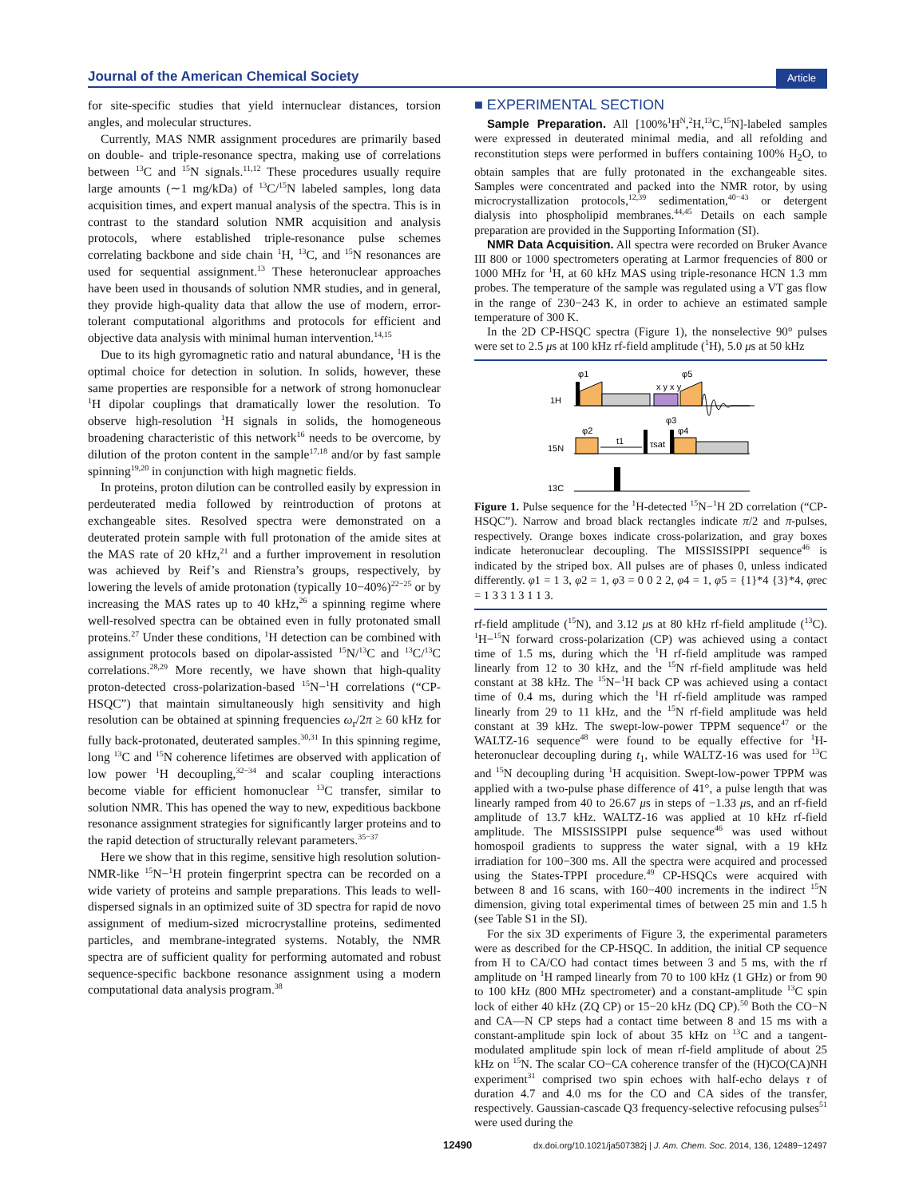Journal of the American Chemical Society Article
for site-specific studies that yield internuclear distances, torsion angles, and molecular structures.
Currently, MAS NMR assignment procedures are primarily based on double- and triple-resonance spectra, making use of correlations between <sup>13</sup>C and <sup>15</sup>N signals.<sup>11,12</sup> These procedures usually require large amounts (∼1 mg/kDa) of <sup>13</sup>C/<sup>15</sup>N labeled samples, long data acquisition times, and expert manual analysis of the spectra. This is in contrast to the standard solution NMR acquisition and analysis protocols, where established triple-resonance pulse schemes correlating backbone and side chain <sup>1</sup>H, <sup>13</sup>C, and <sup>15</sup>N resonances are used for sequential assignment.<sup>13</sup> These heteronuclear approaches have been used in thousands of solution NMR studies, and in general, they provide high-quality data that allow the use of modern, error-tolerant computational algorithms and protocols for efficient and objective data analysis with minimal human intervention.<sup>14,15</sup>
Due to its high gyromagnetic ratio and natural abundance, <sup>1</sup>H is the optimal choice for detection in solution. In solids, however, these same properties are responsible for a network of strong homonuclear <sup>1</sup>H dipolar couplings that dramatically lower the resolution. To observe high-resolution <sup>1</sup>H signals in solids, the homogeneous broadening characteristic of this network<sup>16</sup> needs to be overcome, by dilution of the proton content in the sample<sup>17,18</sup> and/or by fast sample spinning<sup>19,20</sup> in conjunction with high magnetic fields.
In proteins, proton dilution can be controlled easily by expression in perdeuterated media followed by reintroduction of protons at exchangeable sites. Resolved spectra were demonstrated on a deuterated protein sample with full protonation of the amide sites at the MAS rate of 20 kHz,<sup>21</sup> and a further improvement in resolution was achieved by Reif’s and Rienstra’s groups, respectively, by lowering the levels of amide protonation (typically 10−40%)<sup>22−25</sup> or by increasing the MAS rates up to 40 kHz,<sup>26</sup> a spinning regime where well-resolved spectra can be obtained even in fully protonated small proteins.<sup>27</sup> Under these conditions, <sup>1</sup>H detection can be combined with assignment protocols based on dipolar-assisted <sup>15</sup>N/<sup>13</sup>C and <sup>13</sup>C/<sup>13</sup>C correlations.<sup>28,29</sup> More recently, we have shown that high-quality proton-detected cross-polarization-based <sup>15</sup>N−<sup>1</sup>H correlations (“CP-HSQC”) that maintain simultaneously high sensitivity and high resolution can be obtained at spinning frequencies ω<sub>r</sub>/2π ≥ 60 kHz for fully back-protonated, deuterated samples.<sup>30,31</sup> In this spinning regime, long <sup>13</sup>C and <sup>15</sup>N coherence lifetimes are observed with application of low power <sup>1</sup>H decoupling,<sup>32−34</sup> and scalar coupling interactions become viable for efficient homonuclear <sup>13</sup>C transfer, similar to solution NMR. This has opened the way to new, expeditious backbone resonance assignment strategies for significantly larger proteins and to the rapid detection of structurally relevant parameters.<sup>35−37</sup>
Here we show that in this regime, sensitive high resolution solution-NMR-like <sup>15</sup>N−<sup>1</sup>H protein fingerprint spectra can be recorded on a wide variety of proteins and sample preparations. This leads to well-dispersed signals in an optimized suite of 3D spectra for rapid de novo assignment of medium-sized microcrystalline proteins, sedimented particles, and membrane-integrated systems. Notably, the NMR spectra are of sufficient quality for performing automated and robust sequence-specific backbone resonance assignment using a modern computational data analysis program.<sup>38</sup>
■ EXPERIMENTAL SECTION
Sample Preparation. All [100%<sup>1</sup>H<sup>N</sup>,<sup>2</sup>H,<sup>13</sup>C,<sup>15</sup>N]-labeled samples were expressed in deuterated minimal media, and all refolding and reconstitution steps were performed in buffers containing 100% H<sub>2</sub>O, to obtain samples that are fully protonated in the exchangeable sites. Samples were concentrated and packed into the NMR rotor, by using microcrystallization protocols,<sup>12,39</sup> sedimentation,<sup>40−43</sup> or detergent dialysis into phospholipid membranes.<sup>44,45</sup> Details on each sample preparation are provided in the Supporting Information (SI).
NMR Data Acquisition. All spectra were recorded on Bruker Avance III 800 or 1000 spectrometers operating at Larmor frequencies of 800 or 1000 MHz for <sup>1</sup>H, at 60 kHz MAS using triple-resonance HCN 1.3 mm probes. The temperature of the sample was regulated using a VT gas flow in the range of 230−243 K, in order to achieve an estimated sample temperature of 300 K.
In the 2D CP-HSQC spectra (Figure 1), the nonselective 90° pulses were set to 2.5 μs at 100 kHz rf-field amplitude (<sup>1</sup>H), 5.0 μs at 50 kHz
1H
15N
13C
φ1
φ5
x y x y
φ2
t1
τsat
φ4
φ3
Figure 1. Pulse sequence for the <sup>1</sup>H-detected <sup>15</sup>N−<sup>1</sup>H 2D correlation (“CP-HSQC”). Narrow and broad black rectangles indicate π/2 and π-pulses, respectively. Orange boxes indicate cross-polarization, and gray boxes indicate heteronuclear decoupling. The MISSISSIPPI sequence<sup>46</sup> is indicated by the striped box. All pulses are of phases 0, unless indicated differently. φ1 = 1 3, φ2 = 1, φ3 = 0 0 2 2, φ4 = 1, φ5 = {1}*4 {3}*4, φrec = 1 3 3 1 3 1 1 3.
rf-field amplitude (<sup>15</sup>N), and 3.12 μs at 80 kHz rf-field amplitude (<sup>13</sup>C). <sup>1</sup>H−<sup>15</sup>N forward cross-polarization (CP) was achieved using a contact time of 1.5 ms, during which the <sup>1</sup>H rf-field amplitude was ramped linearly from 12 to 30 kHz, and the <sup>15</sup>N rf-field amplitude was held constant at 38 kHz. The <sup>15</sup>N−<sup>1</sup>H back CP was achieved using a contact time of 0.4 ms, during which the <sup>1</sup>H rf-field amplitude was ramped linearly from 29 to 11 kHz, and the <sup>15</sup>N rf-field amplitude was held constant at 39 kHz. The swept-low-power TPPM sequence<sup>47</sup> or the WALTZ-16 sequence<sup>48</sup> were found to be equally effective for <sup>1</sup>H-heteronuclear decoupling during t<sub>1</sub>, while WALTZ-16 was used for <sup>13</sup>C and <sup>15</sup>N decoupling during <sup>1</sup>H acquisition. Swept-low-power TPPM was applied with a two-pulse phase difference of 41°, a pulse length that was linearly ramped from 40 to 26.67 μs in steps of −1.33 μs, and an rf-field amplitude of 13.7 kHz. WALTZ-16 was applied at 10 kHz rf-field amplitude. The MISSISSIPPI pulse sequence<sup>46</sup> was used without homospoil gradients to suppress the water signal, with a 19 kHz irradiation for 100−300 ms. All the spectra were acquired and processed using the States-TPPI procedure.<sup>49</sup> CP-HSQCs were acquired with between 8 and 16 scans, with 160−400 increments in the indirect <sup>15</sup>N dimension, giving total experimental times of between 25 min and 1.5 h (see Table S1 in the SI).
For the six 3D experiments of Figure 3, the experimental parameters were as described for the CP-HSQC. In addition, the initial CP sequence from H to CA/CO had contact times between 3 and 5 ms, with the rf amplitude on <sup>1</sup>H ramped linearly from 70 to 100 kHz (1 GHz) or from 90 to 100 kHz (800 MHz spectrometer) and a constant-amplitude <sup>13</sup>C spin lock of either 40 kHz (ZQ CP) or 15−20 kHz (DQ CP).<sup>50</sup> Both the CO−N and CA—N CP steps had a contact time between 8 and 15 ms with a constant-amplitude spin lock of about 35 kHz on <sup>13</sup>C and a tangent-modulated amplitude spin lock of mean rf-field amplitude of about 25 kHz on <sup>15</sup>N. The scalar CO−CA coherence transfer of the (H)CO(CA)NH experiment<sup>31</sup> comprised two spin echoes with half-echo delays τ of duration 4.7 and 4.0 ms for the CO and CA sides of the transfer, respectively. Gaussian-cascade Q3 frequency-selective refocusing pulses<sup>51</sup> were used during the
12490 dx.doi.org/10.1021/ja507382j | J. Am. Chem. Soc. 2014, 136, 12489−12497